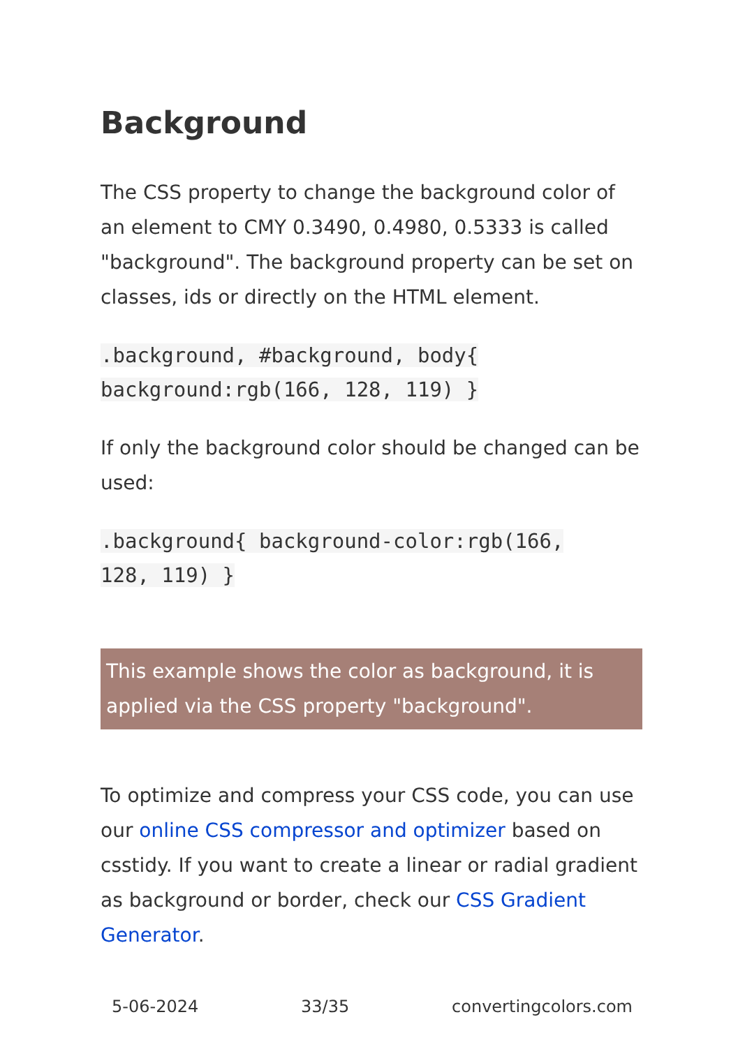Background
The CSS property to change the background color of an element to CMY 0.3490, 0.4980, 0.5333 is called "background". The background property can be set on classes, ids or directly on the HTML element.
.background, #background, body{
background:rgb(166, 128, 119) }
If only the background color should be changed can be used:
.background{ background-color:rgb(166,
128, 119) }
This example shows the color as background, it is applied via the CSS property "background".
To optimize and compress your CSS code, you can use our online CSS compressor and optimizer based on csstidy. If you want to create a linear or radial gradient as background or border, check our CSS Gradient Generator.
5-06-2024 33/35 convertingcolors.com